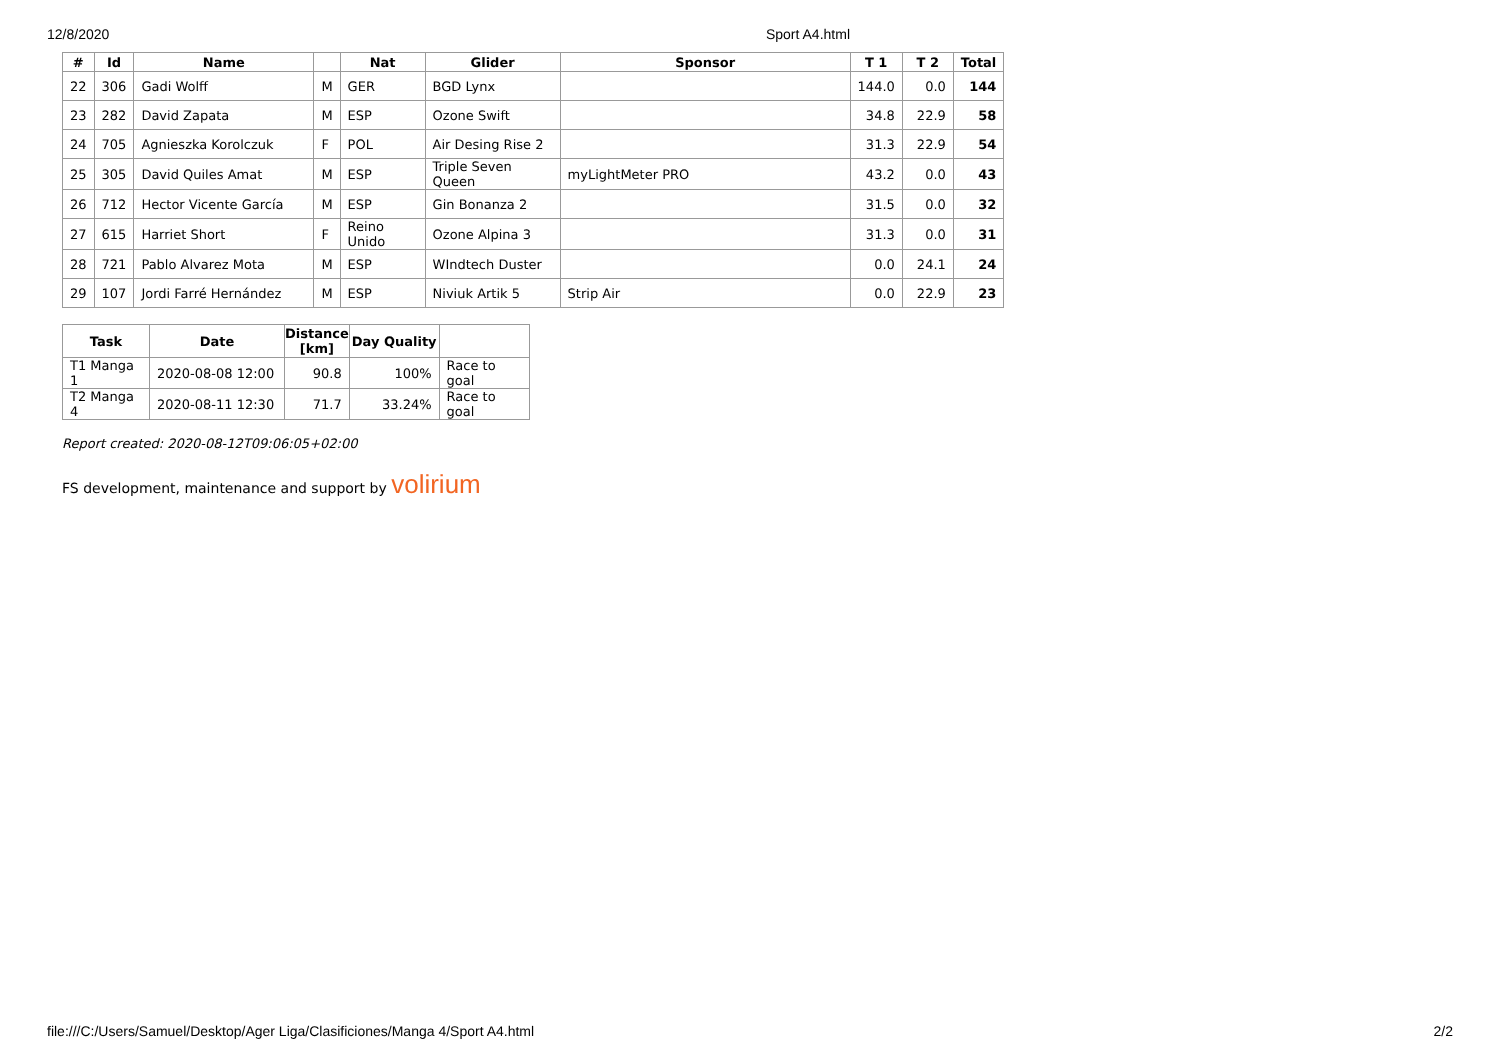12/8/2020 Sport A4.html
| # | Id | Name | | Nat | Glider | Sponsor | T 1 | T 2 | Total |
| --- | --- | --- | --- | --- | --- | --- | --- | --- | --- |
| 22 | 306 | Gadi Wolff | M | GER | BGD Lynx | | 144.0 | 0.0 | 144 |
| 23 | 282 | David Zapata | M | ESP | Ozone Swift | | 34.8 | 22.9 | 58 |
| 24 | 705 | Agnieszka Korolczuk | F | POL | Air Desing Rise 2 | | 31.3 | 22.9 | 54 |
| 25 | 305 | David Quiles Amat | M | ESP | Triple Seven Queen | myLightMeter PRO | 43.2 | 0.0 | 43 |
| 26 | 712 | Hector Vicente García | M | ESP | Gin Bonanza 2 | | 31.5 | 0.0 | 32 |
| 27 | 615 | Harriet Short | F | Reino Unido | Ozone Alpina 3 | | 31.3 | 0.0 | 31 |
| 28 | 721 | Pablo Alvarez Mota | M | ESP | WIndtech Duster | | 0.0 | 24.1 | 24 |
| 29 | 107 | Jordi Farré Hernández | M | ESP | Niviuk Artik 5 | Strip Air | 0.0 | 22.9 | 23 |
| Task | Date | Distance [km] | Day Quality | |
| --- | --- | --- | --- | --- |
| T1 Manga 1 | 2020-08-08 12:00 | 90.8 | 100% | Race to goal |
| T2 Manga 4 | 2020-08-11 12:30 | 71.7 | 33.24% | Race to goal |
Report created: 2020-08-12T09:06:05+02:00
FS development, maintenance and support by volirium
file:///C:/Users/Samuel/Desktop/Ager Liga/Clasificiones/Manga 4/Sport A4.html 2/2